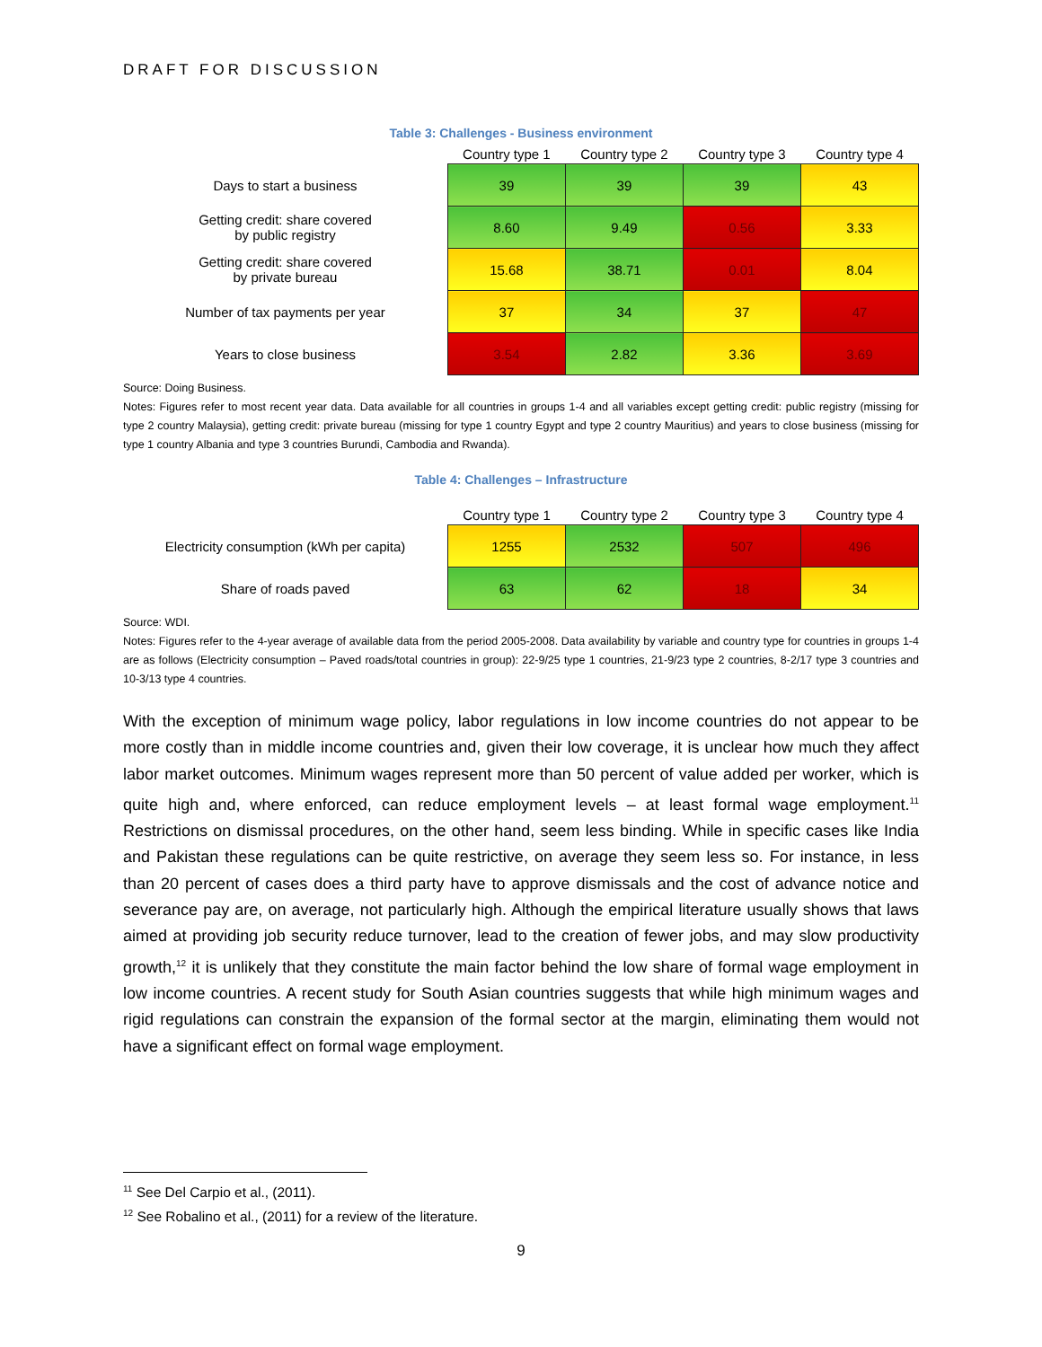DRAFT FOR DISCUSSION
Table 3: Challenges - Business environment
| | Country type 1 | Country type 2 | Country type 3 | Country type 4 |
| --- | --- | --- | --- | --- |
| Days to start a business | 39 | 39 | 39 | 43 |
| Getting credit: share covered by public registry | 8.60 | 9.49 | 0.56 | 3.33 |
| Getting credit: share covered by private bureau | 15.68 | 38.71 | 0.01 | 8.04 |
| Number of tax payments per year | 37 | 34 | 37 | 47 |
| Years to close business | 3.54 | 2.82 | 3.36 | 3.69 |
Source: Doing Business.
Notes: Figures refer to most recent year data. Data available for all countries in groups 1-4 and all variables except getting credit: public registry (missing for type 2 country Malaysia), getting credit: private bureau (missing for type 1 country Egypt and type 2 country Mauritius) and years to close business (missing for type 1 country Albania and type 3 countries Burundi, Cambodia and Rwanda).
Table 4: Challenges – Infrastructure
| | Country type 1 | Country type 2 | Country type 3 | Country type 4 |
| --- | --- | --- | --- | --- |
| Electricity consumption (kWh per capita) | 1255 | 2532 | 507 | 496 |
| Share of roads paved | 63 | 62 | 18 | 34 |
Source: WDI.
Notes: Figures refer to the 4-year average of available data from the period 2005-2008. Data availability by variable and country type for countries in groups 1-4 are as follows (Electricity consumption – Paved roads/total countries in group): 22-9/25 type 1 countries, 21-9/23 type 2 countries, 8-2/17 type 3 countries and 10-3/13 type 4 countries.
With the exception of minimum wage policy, labor regulations in low income countries do not appear to be more costly than in middle income countries and, given their low coverage, it is unclear how much they affect labor market outcomes. Minimum wages represent more than 50 percent of value added per worker, which is quite high and, where enforced, can reduce employment levels – at least formal wage employment.<sup>11</sup> Restrictions on dismissal procedures, on the other hand, seem less binding. While in specific cases like India and Pakistan these regulations can be quite restrictive, on average they seem less so. For instance, in less than 20 percent of cases does a third party have to approve dismissals and the cost of advance notice and severance pay are, on average, not particularly high. Although the empirical literature usually shows that laws aimed at providing job security reduce turnover, lead to the creation of fewer jobs, and may slow productivity growth,<sup>12</sup> it is unlikely that they constitute the main factor behind the low share of formal wage employment in low income countries. A recent study for South Asian countries suggests that while high minimum wages and rigid regulations can constrain the expansion of the formal sector at the margin, eliminating them would not have a significant effect on formal wage employment.
<sup>11</sup> See Del Carpio et al., (2011).
<sup>12</sup> See Robalino et al., (2011) for a review of the literature.
9